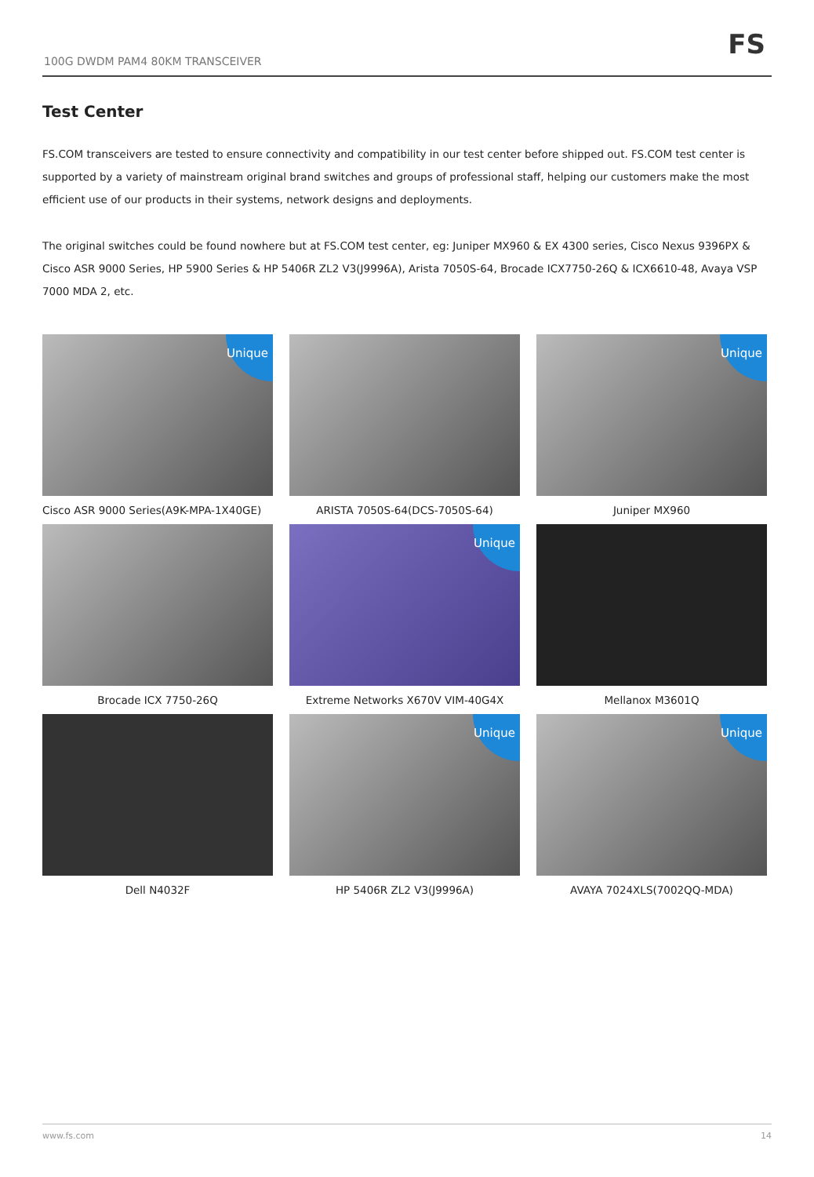100G DWDM PAM4 80KM TRANSCEIVER
FS
Test Center
FS.COM transceivers are tested to ensure connectivity and compatibility in our test center before shipped out. FS.COM test center is supported by a variety of mainstream original brand switches and groups of professional staff, helping our customers make the most efficient use of our products in their systems, network designs and deployments.
The original switches could be found nowhere but at FS.COM test center, eg: Juniper MX960 & EX 4300 series, Cisco Nexus 9396PX & Cisco ASR 9000 Series, HP 5900 Series & HP 5406R ZL2 V3(J9996A), Arista 7050S-64, Brocade ICX7750-26Q & ICX6610-48, Avaya VSP 7000 MDA 2, etc.
Unique
Cisco ASR 9000 Series(A9K-MPA-1X40GE)
ARISTA 7050S-64(DCS-7050S-64)
Unique
Juniper MX960
Brocade ICX 7750-26Q
Unique
Extreme Networks X670V VIM-40G4X
Mellanox M3601Q
Dell N4032F
Unique
HP 5406R ZL2 V3(J9996A)
Unique
AVAYA 7024XLS(7002QQ-MDA)
www.fs.com 14